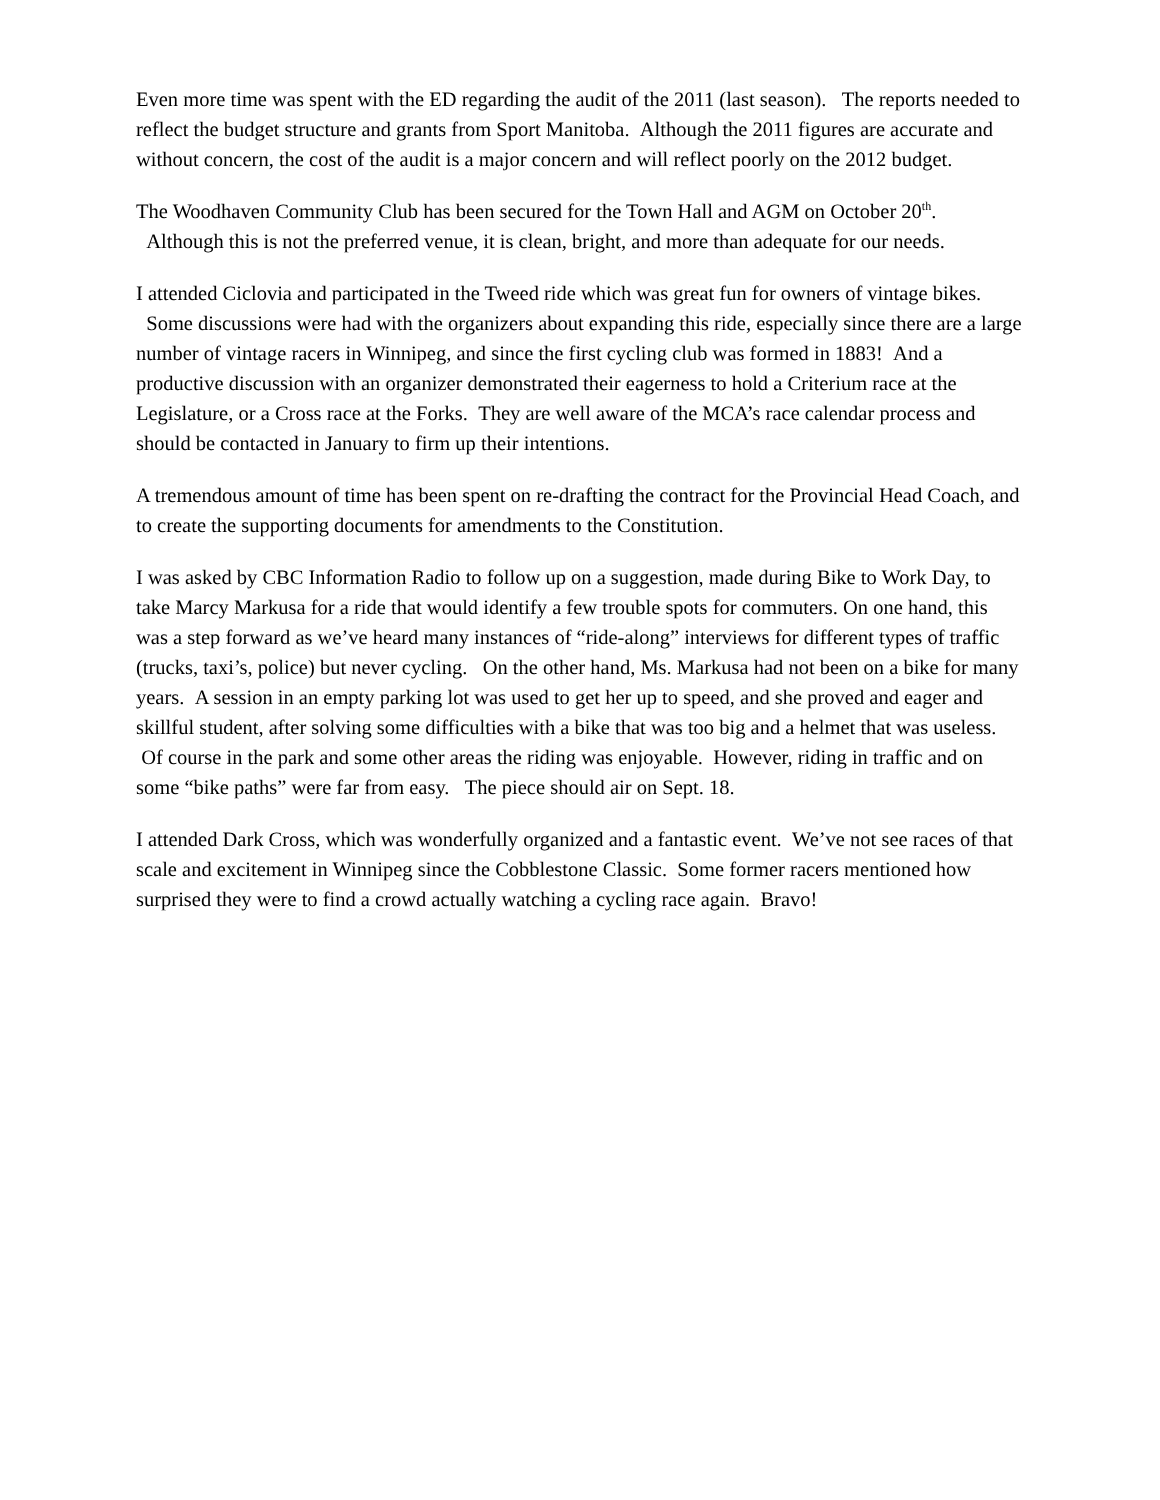Even more time was spent with the ED regarding the audit of the 2011 (last season). The reports needed to reflect the budget structure and grants from Sport Manitoba. Although the 2011 figures are accurate and without concern, the cost of the audit is a major concern and will reflect poorly on the 2012 budget.
The Woodhaven Community Club has been secured for the Town Hall and AGM on October 20<sup>th</sup>. Although this is not the preferred venue, it is clean, bright, and more than adequate for our needs.
I attended Ciclovia and participated in the Tweed ride which was great fun for owners of vintage bikes. Some discussions were had with the organizers about expanding this ride, especially since there are a large number of vintage racers in Winnipeg, and since the first cycling club was formed in 1883! And a productive discussion with an organizer demonstrated their eagerness to hold a Criterium race at the Legislature, or a Cross race at the Forks. They are well aware of the MCA’s race calendar process and should be contacted in January to firm up their intentions.
A tremendous amount of time has been spent on re-drafting the contract for the Provincial Head Coach, and to create the supporting documents for amendments to the Constitution.
I was asked by CBC Information Radio to follow up on a suggestion, made during Bike to Work Day, to take Marcy Markusa for a ride that would identify a few trouble spots for commuters. On one hand, this was a step forward as we’ve heard many instances of “ride-along” interviews for different types of traffic (trucks, taxi’s, police) but never cycling. On the other hand, Ms. Markusa had not been on a bike for many years. A session in an empty parking lot was used to get her up to speed, and she proved and eager and skillful student, after solving some difficulties with a bike that was too big and a helmet that was useless. Of course in the park and some other areas the riding was enjoyable. However, riding in traffic and on some “bike paths” were far from easy. The piece should air on Sept. 18.
I attended Dark Cross, which was wonderfully organized and a fantastic event. We’ve not see races of that scale and excitement in Winnipeg since the Cobblestone Classic. Some former racers mentioned how surprised they were to find a crowd actually watching a cycling race again. Bravo!